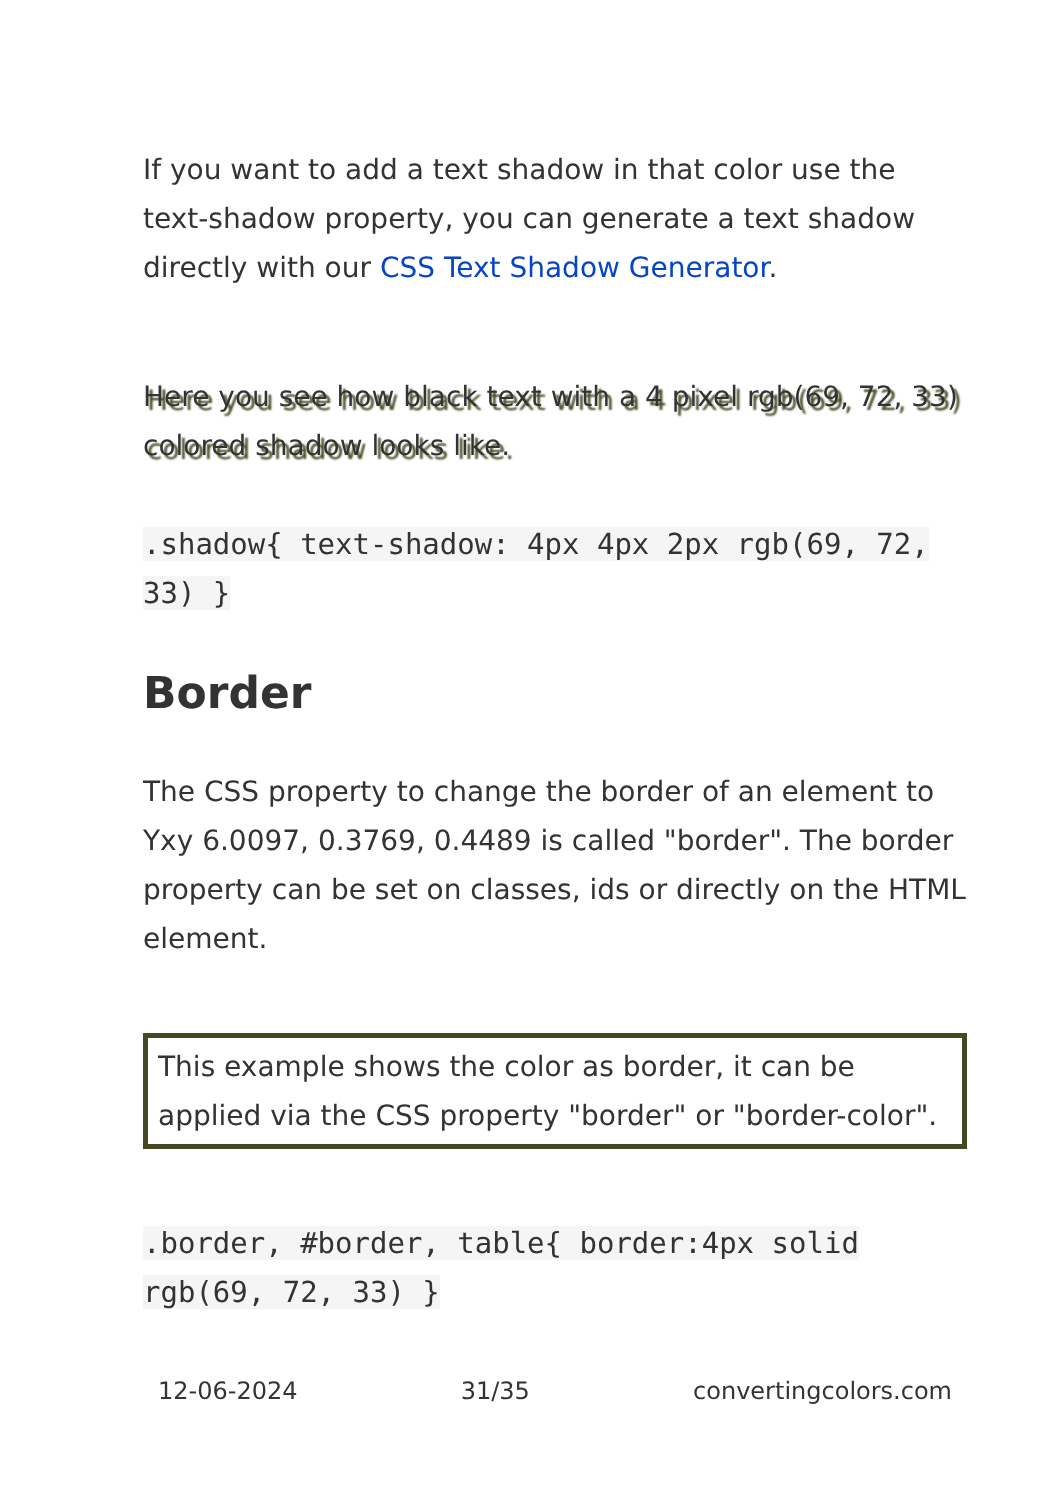If you want to add a text shadow in that color use the text-shadow property, you can generate a text shadow directly with our CSS Text Shadow Generator.
Here you see how black text with a 4 pixel rgb(69, 72, 33) colored shadow looks like.
.shadow{ text-shadow: 4px 4px 2px rgb(69, 72, 33) }
Border
The CSS property to change the border of an element to Yxy 6.0097, 0.3769, 0.4489 is called "border". The border property can be set on classes, ids or directly on the HTML element.
This example shows the color as border, it can be applied via the CSS property "border" or "border-color".
.border, #border, table{ border:4px solid rgb(69, 72, 33) }
12-06-2024 31/35 convertingcolors.com